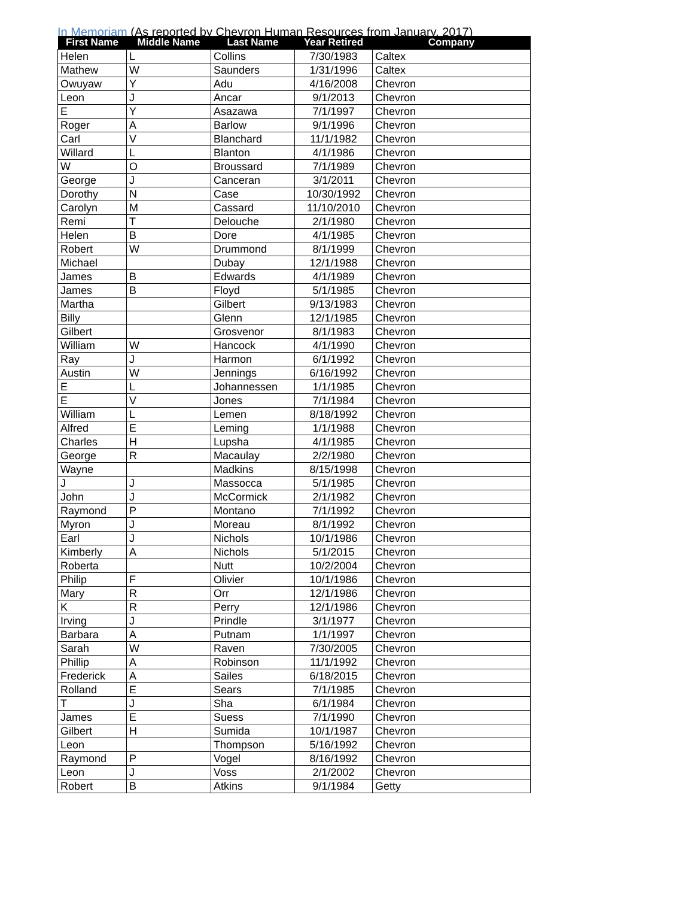In Memoriam (As reported by Chevron Human Resources from January, 2017)
| First Name | Middle Name | Last Name | Year Retired | Company |
| --- | --- | --- | --- | --- |
| Helen | L | Collins | 7/30/1983 | Caltex |
| Mathew | W | Saunders | 1/31/1996 | Caltex |
| Owuyaw | Y | Adu | 4/16/2008 | Chevron |
| Leon | J | Ancar | 9/1/2013 | Chevron |
| E | Y | Asazawa | 7/1/1997 | Chevron |
| Roger | A | Barlow | 9/1/1996 | Chevron |
| Carl | V | Blanchard | 11/1/1982 | Chevron |
| Willard | L | Blanton | 4/1/1986 | Chevron |
| W | O | Broussard | 7/1/1989 | Chevron |
| George | J | Canceran | 3/1/2011 | Chevron |
| Dorothy | N | Case | 10/30/1992 | Chevron |
| Carolyn | M | Cassard | 11/10/2010 | Chevron |
| Remi | T | Delouche | 2/1/1980 | Chevron |
| Helen | B | Dore | 4/1/1985 | Chevron |
| Robert | W | Drummond | 8/1/1999 | Chevron |
| Michael | | Dubay | 12/1/1988 | Chevron |
| James | B | Edwards | 4/1/1989 | Chevron |
| James | B | Floyd | 5/1/1985 | Chevron |
| Martha | | Gilbert | 9/13/1983 | Chevron |
| Billy | | Glenn | 12/1/1985 | Chevron |
| Gilbert | | Grosvenor | 8/1/1983 | Chevron |
| William | W | Hancock | 4/1/1990 | Chevron |
| Ray | J | Harmon | 6/1/1992 | Chevron |
| Austin | W | Jennings | 6/16/1992 | Chevron |
| E | L | Johannessen | 1/1/1985 | Chevron |
| E | V | Jones | 7/1/1984 | Chevron |
| William | L | Lemen | 8/18/1992 | Chevron |
| Alfred | E | Leming | 1/1/1988 | Chevron |
| Charles | H | Lupsha | 4/1/1985 | Chevron |
| George | R | Macaulay | 2/2/1980 | Chevron |
| Wayne | | Madkins | 8/15/1998 | Chevron |
| J | J | Massocca | 5/1/1985 | Chevron |
| John | J | McCormick | 2/1/1982 | Chevron |
| Raymond | P | Montano | 7/1/1992 | Chevron |
| Myron | J | Moreau | 8/1/1992 | Chevron |
| Earl | J | Nichols | 10/1/1986 | Chevron |
| Kimberly | A | Nichols | 5/1/2015 | Chevron |
| Roberta | | Nutt | 10/2/2004 | Chevron |
| Philip | F | Olivier | 10/1/1986 | Chevron |
| Mary | R | Orr | 12/1/1986 | Chevron |
| K | R | Perry | 12/1/1986 | Chevron |
| Irving | J | Prindle | 3/1/1977 | Chevron |
| Barbara | A | Putnam | 1/1/1997 | Chevron |
| Sarah | W | Raven | 7/30/2005 | Chevron |
| Phillip | A | Robinson | 11/1/1992 | Chevron |
| Frederick | A | Sailes | 6/18/2015 | Chevron |
| Rolland | E | Sears | 7/1/1985 | Chevron |
| T | J | Sha | 6/1/1984 | Chevron |
| James | E | Suess | 7/1/1990 | Chevron |
| Gilbert | H | Sumida | 10/1/1987 | Chevron |
| Leon | | Thompson | 5/16/1992 | Chevron |
| Raymond | P | Vogel | 8/16/1992 | Chevron |
| Leon | J | Voss | 2/1/2002 | Chevron |
| Robert | B | Atkins | 9/1/1984 | Getty |